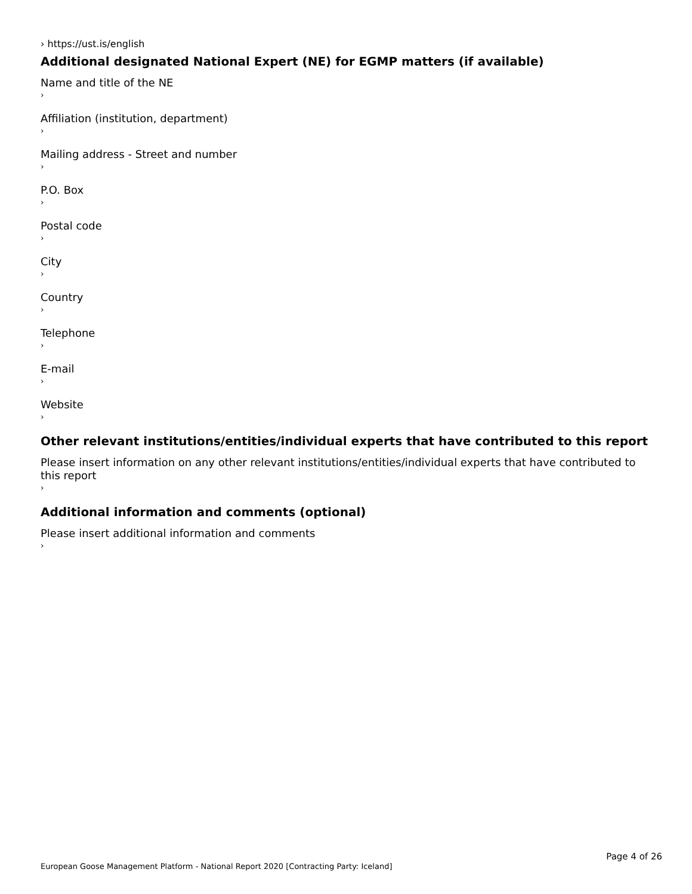› https://ust.is/english
Additional designated National Expert (NE) for EGMP matters (if available)
Name and title of the NE
›
Affiliation (institution, department)
›
Mailing address - Street and number
›
P.O. Box
›
Postal code
›
City
›
Country
›
Telephone
›
E-mail
›
Website
›
Other relevant institutions/entities/individual experts that have contributed to this report
Please insert information on any other relevant institutions/entities/individual experts that have contributed to this report
›
Additional information and comments (optional)
Please insert additional information and comments
›
Page 4 of 26
European Goose Management Platform - National Report 2020 [Contracting Party: Iceland]